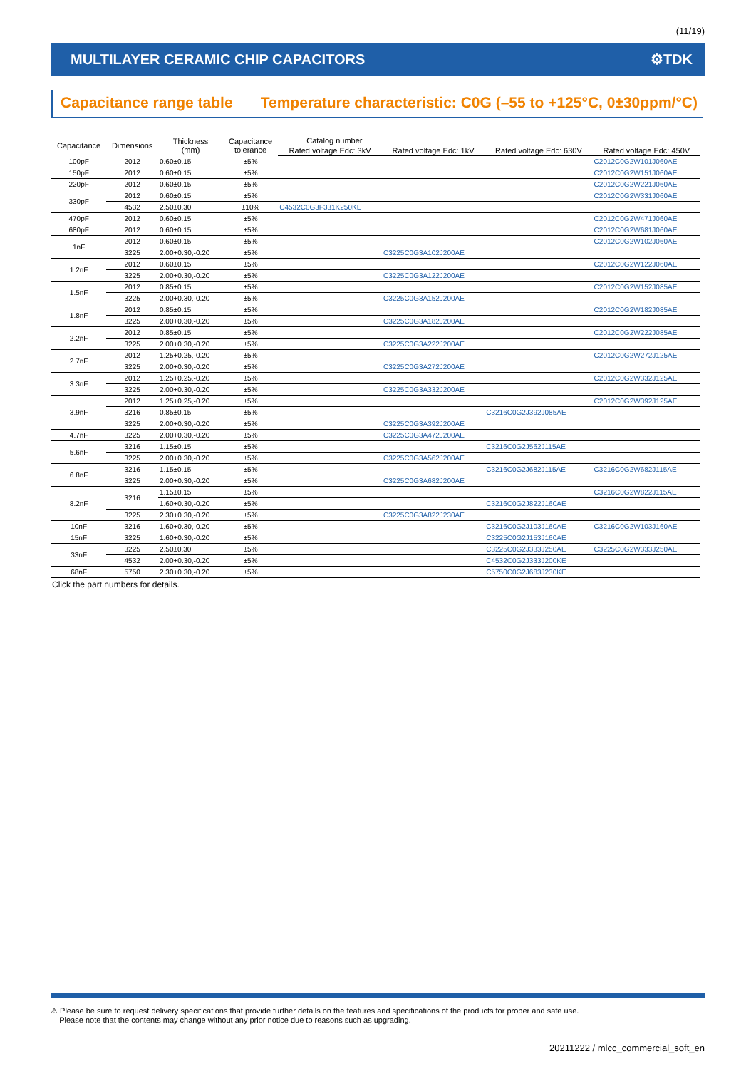(11/19)
MULTILAYER CERAMIC CHIP CAPACITORS ⚙TDK
Capacitance range table Temperature characteristic: C0G (–55 to +125°C, 0±30ppm/°C)
| Capacitance | Dimensions | Thickness (mm) | Capacitance tolerance | Catalog number | | | |
| --- | --- | --- | --- | --- | --- | --- | --- |
| | | | | Rated voltage Edc: 3kV | Rated voltage Edc: 1kV | Rated voltage Edc: 630V | Rated voltage Edc: 450V |
| 100pF | 2012 | 0.60±0.15 | ±5% | | | | C2012C0G2W101J060AE |
| 150pF | 2012 | 0.60±0.15 | ±5% | | | | C2012C0G2W151J060AE |
| 220pF | 2012 | 0.60±0.15 | ±5% | | | | C2012C0G2W221J060AE |
| 330pF | 2012 | 0.60±0.15 | ±5% | | | | C2012C0G2W331J060AE |
| | 4532 | 2.50±0.30 | ±10% | C4532C0G3F331K250KE | | | |
| 470pF | 2012 | 0.60±0.15 | ±5% | | | | C2012C0G2W471J060AE |
| 680pF | 2012 | 0.60±0.15 | ±5% | | | | C2012C0G2W681J060AE |
| 1nF | 2012 | 0.60±0.15 | ±5% | | | | C2012C0G2W102J060AE |
| | 3225 | 2.00+0.30,-0.20 | ±5% | | C3225C0G3A102J200AE | | |
| 1.2nF | 2012 | 0.60±0.15 | ±5% | | | | C2012C0G2W122J060AE |
| | 3225 | 2.00+0.30,-0.20 | ±5% | | C3225C0G3A122J200AE | | |
| 1.5nF | 2012 | 0.85±0.15 | ±5% | | | | C2012C0G2W152J085AE |
| | 3225 | 2.00+0.30,-0.20 | ±5% | | C3225C0G3A152J200AE | | |
| 1.8nF | 2012 | 0.85±0.15 | ±5% | | | | C2012C0G2W182J085AE |
| | 3225 | 2.00+0.30,-0.20 | ±5% | | C3225C0G3A182J200AE | | |
| 2.2nF | 2012 | 0.85±0.15 | ±5% | | | | C2012C0G2W222J085AE |
| | 3225 | 2.00+0.30,-0.20 | ±5% | | C3225C0G3A222J200AE | | |
| 2.7nF | 2012 | 1.25+0.25,-0.20 | ±5% | | | | C2012C0G2W272J125AE |
| | 3225 | 2.00+0.30,-0.20 | ±5% | | C3225C0G3A272J200AE | | |
| 3.3nF | 2012 | 1.25+0.25,-0.20 | ±5% | | | | C2012C0G2W332J125AE |
| | 3225 | 2.00+0.30,-0.20 | ±5% | | C3225C0G3A332J200AE | | |
| 3.9nF | 2012 | 1.25+0.25,-0.20 | ±5% | | | | C2012C0G2W392J125AE |
| | 3216 | 0.85±0.15 | ±5% | | | C3216C0G2J392J085AE | |
| | 3225 | 2.00+0.30,-0.20 | ±5% | | C3225C0G3A392J200AE | | |
| 4.7nF | 3225 | 2.00+0.30,-0.20 | ±5% | | C3225C0G3A472J200AE | | |
| 5.6nF | 3216 | 1.15±0.15 | ±5% | | | C3216C0G2J562J115AE | |
| | 3225 | 2.00+0.30,-0.20 | ±5% | | C3225C0G3A562J200AE | | |
| 6.8nF | 3216 | 1.15±0.15 | ±5% | | | C3216C0G2J682J115AE | C3216C0G2W682J115AE |
| | 3225 | 2.00+0.30,-0.20 | ±5% | | C3225C0G3A682J200AE | | |
| 8.2nF | 3216 | 1.15±0.15 | ±5% | | | | C3216C0G2W822J115AE |
| | | 1.60+0.30,-0.20 | ±5% | | | C3216C0G2J822J160AE | |
| | 3225 | 2.30+0.30,-0.20 | ±5% | | C3225C0G3A822J230AE | | |
| 10nF | 3216 | 1.60+0.30,-0.20 | ±5% | | | C3216C0G2J103J160AE | C3216C0G2W103J160AE |
| 15nF | 3225 | 1.60+0.30,-0.20 | ±5% | | | C3225C0G2J153J160AE | |
| 33nF | 3225 | 2.50±0.30 | ±5% | | | C3225C0G2J333J250AE | C3225C0G2W333J250AE |
| | 4532 | 2.00+0.30,-0.20 | ±5% | | | C4532C0G2J333J200KE | |
| 68nF | 5750 | 2.30+0.30,-0.20 | ±5% | | | C5750C0G2J683J230KE | |
Click the part numbers for details.
⚠ Please be sure to request delivery specifications that provide further details on the features and specifications of the products for proper and safe use.
Please note that the contents may change without any prior notice due to reasons such as upgrading.
20211222 / mlcc_commercial_soft_en